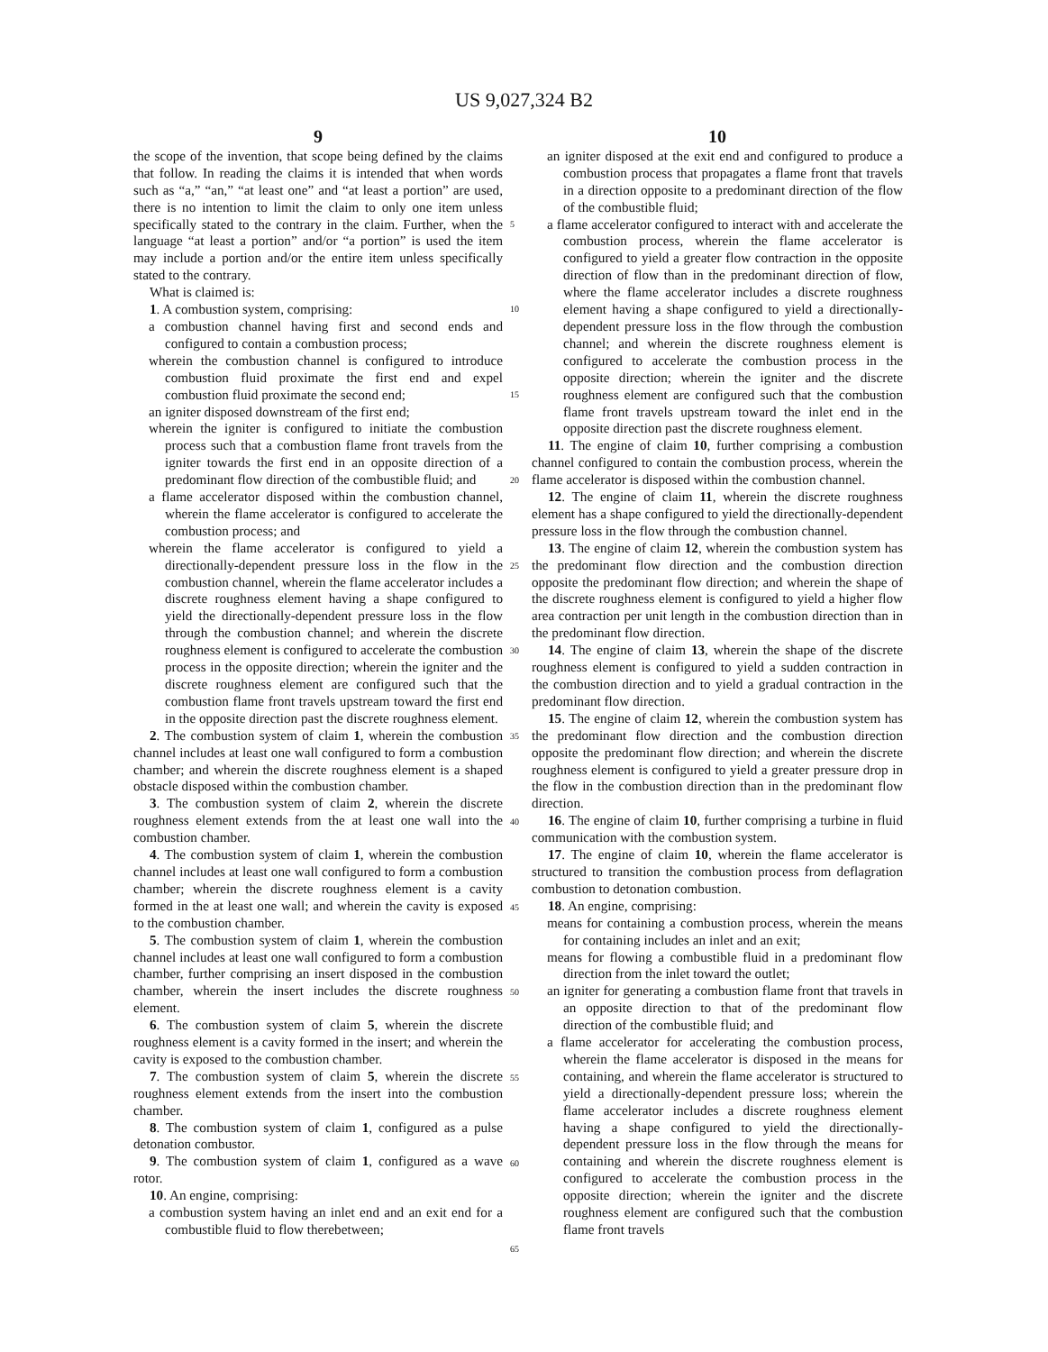US 9,027,324 B2
9
the scope of the invention, that scope being defined by the claims that follow. In reading the claims it is intended that when words such as “a,” “an,” “at least one” and “at least a portion” are used, there is no intention to limit the claim to only one item unless specifically stated to the contrary in the claim. Further, when the language “at least a portion” and/or “a portion” is used the item may include a portion and/or the entire item unless specifically stated to the contrary.
What is claimed is:
1. A combustion system, comprising:
a combustion channel having first and second ends and configured to contain a combustion process;
wherein the combustion channel is configured to introduce combustion fluid proximate the first end and expel combustion fluid proximate the second end;
an igniter disposed downstream of the first end;
wherein the igniter is configured to initiate the combustion process such that a combustion flame front travels from the igniter towards the first end in an opposite direction of a predominant flow direction of the combustible fluid; and
a flame accelerator disposed within the combustion channel, wherein the flame accelerator is configured to accelerate the combustion process; and
wherein the flame accelerator is configured to yield a directionally-dependent pressure loss in the flow in the combustion channel, wherein the flame accelerator includes a discrete roughness element having a shape configured to yield the directionally-dependent pressure loss in the flow through the combustion channel; and wherein the discrete roughness element is configured to accelerate the combustion process in the opposite direction; wherein the igniter and the discrete roughness element are configured such that the combustion flame front travels upstream toward the first end in the opposite direction past the discrete roughness element.
2. The combustion system of claim 1, wherein the combustion channel includes at least one wall configured to form a combustion chamber; and wherein the discrete roughness element is a shaped obstacle disposed within the combustion chamber.
3. The combustion system of claim 2, wherein the discrete roughness element extends from the at least one wall into the combustion chamber.
4. The combustion system of claim 1, wherein the combustion channel includes at least one wall configured to form a combustion chamber; wherein the discrete roughness element is a cavity formed in the at least one wall; and wherein the cavity is exposed to the combustion chamber.
5. The combustion system of claim 1, wherein the combustion channel includes at least one wall configured to form a combustion chamber, further comprising an insert disposed in the combustion chamber, wherein the insert includes the discrete roughness element.
6. The combustion system of claim 5, wherein the discrete roughness element is a cavity formed in the insert; and wherein the cavity is exposed to the combustion chamber.
7. The combustion system of claim 5, wherein the discrete roughness element extends from the insert into the combustion chamber.
8. The combustion system of claim 1, configured as a pulse detonation combustor.
9. The combustion system of claim 1, configured as a wave rotor.
10. An engine, comprising:
a combustion system having an inlet end and an exit end for a combustible fluid to flow therebetween;
5
10
15
20
25
30
35
40
45
50
55
60
65
10
an igniter disposed at the exit end and configured to produce a combustion process that propagates a flame front that travels in a direction opposite to a predominant direction of the flow of the combustible fluid;
a flame accelerator configured to interact with and accelerate the combustion process, wherein the flame accelerator is configured to yield a greater flow contraction in the opposite direction of flow than in the predominant direction of flow, where the flame accelerator includes a discrete roughness element having a shape configured to yield a directionally-dependent pressure loss in the flow through the combustion channel; and wherein the discrete roughness element is configured to accelerate the combustion process in the opposite direction; wherein the igniter and the discrete roughness element are configured such that the combustion flame front travels upstream toward the inlet end in the opposite direction past the discrete roughness element.
11. The engine of claim 10, further comprising a combustion channel configured to contain the combustion process, wherein the flame accelerator is disposed within the combustion channel.
12. The engine of claim 11, wherein the discrete roughness element has a shape configured to yield the directionally-dependent pressure loss in the flow through the combustion channel.
13. The engine of claim 12, wherein the combustion system has the predominant flow direction and the combustion direction opposite the predominant flow direction; and wherein the shape of the discrete roughness element is configured to yield a higher flow area contraction per unit length in the combustion direction than in the predominant flow direction.
14. The engine of claim 13, wherein the shape of the discrete roughness element is configured to yield a sudden contraction in the combustion direction and to yield a gradual contraction in the predominant flow direction.
15. The engine of claim 12, wherein the combustion system has the predominant flow direction and the combustion direction opposite the predominant flow direction; and wherein the discrete roughness element is configured to yield a greater pressure drop in the flow in the combustion direction than in the predominant flow direction.
16. The engine of claim 10, further comprising a turbine in fluid communication with the combustion system.
17. The engine of claim 10, wherein the flame accelerator is structured to transition the combustion process from deflagration combustion to detonation combustion.
18. An engine, comprising:
means for containing a combustion process, wherein the means for containing includes an inlet and an exit;
means for flowing a combustible fluid in a predominant flow direction from the inlet toward the outlet;
an igniter for generating a combustion flame front that travels in an opposite direction to that of the predominant flow direction of the combustible fluid; and
a flame accelerator for accelerating the combustion process, wherein the flame accelerator is disposed in the means for containing, and wherein the flame accelerator is structured to yield a directionally-dependent pressure loss; wherein the flame accelerator includes a discrete roughness element having a shape configured to yield the directionally-dependent pressure loss in the flow through the means for containing and wherein the discrete roughness element is configured to accelerate the combustion process in the opposite direction; wherein the igniter and the discrete roughness element are configured such that the combustion flame front travels